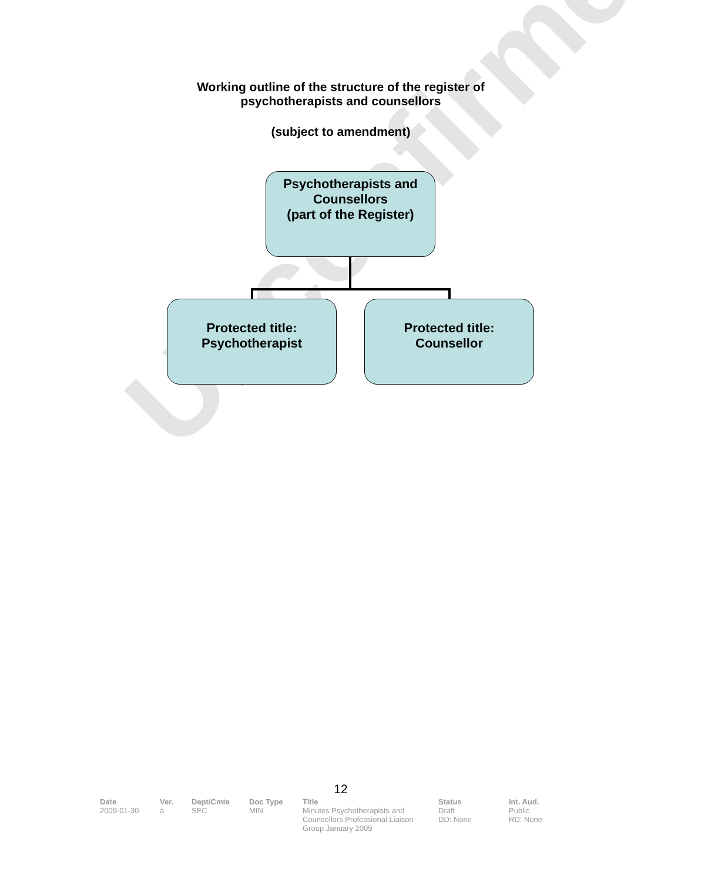Unconfirmed
Working outline of the structure of the register of
psychotherapists and counsellors
(subject to amendment)
Psychotherapists and Counsellors
(part of the Register)
Protected title:
Psychotherapist
Protected title:
Counsellor
12
| Date | Ver. | Dept/Cmte | Doc Type | Title | Status | Int. Aud. |
| --- | --- | --- | --- | --- | --- | --- |
| 2009-01-30 | a | SEC | MIN | Minutes Psychotherapists and Counsellors Professional Liaison Group January 2009 | Draft DD: None | Public RD: None |